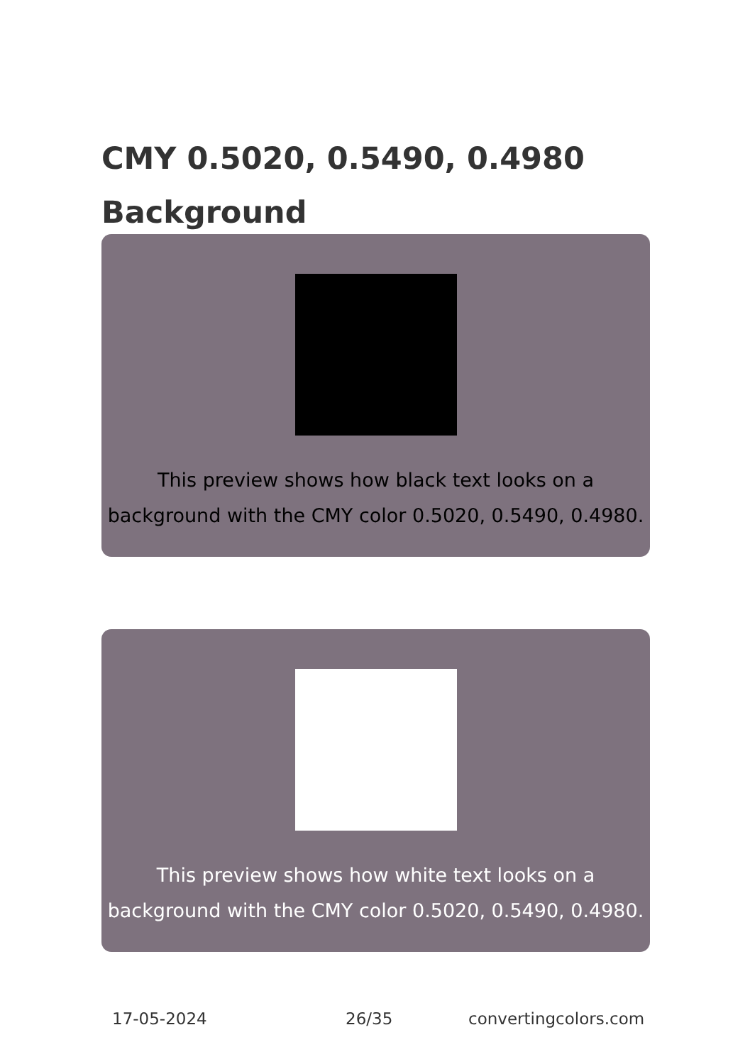CMY 0.5020, 0.5490, 0.4980 Background
This preview shows how black text looks on a background with the CMY color 0.5020, 0.5490, 0.4980.
This preview shows how white text looks on a background with the CMY color 0.5020, 0.5490, 0.4980.
17-05-2024 26/35 convertingcolors.com